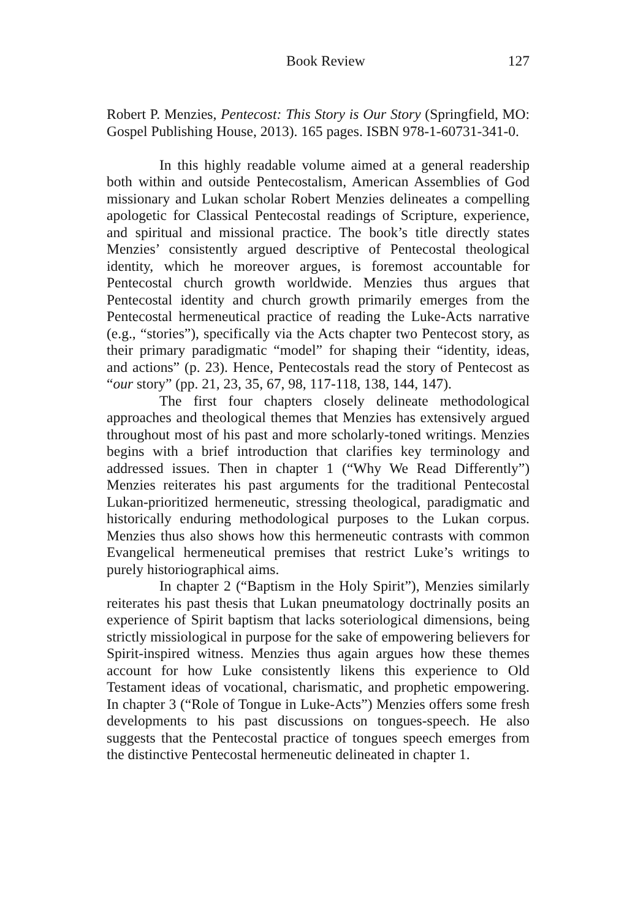Book Review 127
Robert P. Menzies, Pentecost: This Story is Our Story (Springfield, MO: Gospel Publishing House, 2013). 165 pages. ISBN 978-1-60731-341-0.
In this highly readable volume aimed at a general readership both within and outside Pentecostalism, American Assemblies of God missionary and Lukan scholar Robert Menzies delineates a compelling apologetic for Classical Pentecostal readings of Scripture, experience, and spiritual and missional practice. The book’s title directly states Menzies’ consistently argued descriptive of Pentecostal theological identity, which he moreover argues, is foremost accountable for Pentecostal church growth worldwide. Menzies thus argues that Pentecostal identity and church growth primarily emerges from the Pentecostal hermeneutical practice of reading the Luke-Acts narrative (e.g., “stories”), specifically via the Acts chapter two Pentecost story, as their primary paradigmatic “model” for shaping their “identity, ideas, and actions” (p. 23). Hence, Pentecostals read the story of Pentecost as “our story” (pp. 21, 23, 35, 67, 98, 117-118, 138, 144, 147).
The first four chapters closely delineate methodological approaches and theological themes that Menzies has extensively argued throughout most of his past and more scholarly-toned writings. Menzies begins with a brief introduction that clarifies key terminology and addressed issues. Then in chapter 1 (“Why We Read Differently”) Menzies reiterates his past arguments for the traditional Pentecostal Lukan-prioritized hermeneutic, stressing theological, paradigmatic and historically enduring methodological purposes to the Lukan corpus. Menzies thus also shows how this hermeneutic contrasts with common Evangelical hermeneutical premises that restrict Luke’s writings to purely historiographical aims.
In chapter 2 (“Baptism in the Holy Spirit”), Menzies similarly reiterates his past thesis that Lukan pneumatology doctrinally posits an experience of Spirit baptism that lacks soteriological dimensions, being strictly missiological in purpose for the sake of empowering believers for Spirit-inspired witness. Menzies thus again argues how these themes account for how Luke consistently likens this experience to Old Testament ideas of vocational, charismatic, and prophetic empowering. In chapter 3 (“Role of Tongue in Luke-Acts”) Menzies offers some fresh developments to his past discussions on tongues-speech. He also suggests that the Pentecostal practice of tongues speech emerges from the distinctive Pentecostal hermeneutic delineated in chapter 1.